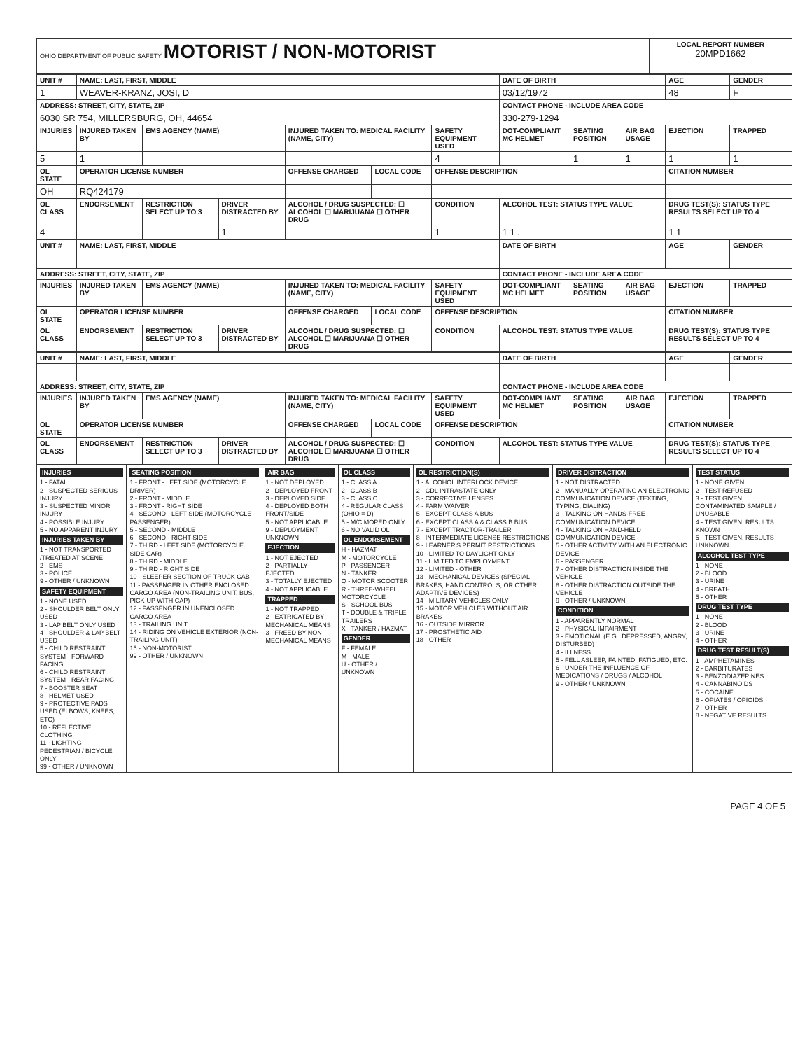| OHIO DEPARTMENT OF PUBLIC SAFETY MOTORIST / NON-MOTORIST | LOCAL REPORT NUMBER 20MPD1662 |
| UNIT # | NAME: LAST, FIRST, MIDDLE | | | | | | DATE OF BIRTH | | | AGE | GENDER |
| --- | --- | --- | --- | --- | --- | --- | --- | --- | --- | --- | --- |
| 1 | WEAVER-KRANZ, JOSI, D | | | | | | 03/12/1972 | | | 48 | F |
| ADDRESS: STREET, CITY, STATE, ZIP | | | | | | | CONTACT PHONE - INCLUDE AREA CODE | | | | |
| 6030 SR 754, MILLERSBURG, OH, 44654 | | | | | | | 330-279-1294 | | | | |
| INJURIES | INJURED TAKEN BY | EMS AGENCY (NAME) | | INJURED TAKEN TO: MEDICAL FACILITY (NAME, CITY) | | SAFETY EQUIPMENT USED | DOT-COMPLIANT MC HELMET | SEATING POSITION | AIR BAG USAGE | EJECTION | TRAPPED |
| 5 | 1 | | | | | 4 | | 1 | 1 | 1 | 1 |
| OL STATE | OPERATOR LICENSE NUMBER | | | OFFENSE CHARGED | LOCAL CODE | OFFENSE DESCRIPTION | | | | CITATION NUMBER | |
| OH | RQ424179 | | | | | | | | | | |
| OL CLASS | ENDORSEMENT | RESTRICTION SELECT UP TO 3 | DRIVER DISTRACTED BY | ALCOHOL / DRUG SUSPECTED: ☐ ALCOHOL ☐ MARIJUANA ☐ OTHER DRUG | | CONDITION | ALCOHOL TEST: STATUS TYPE VALUE | | | DRUG TEST(S): STATUS TYPE RESULTS SELECT UP TO 4 | |
| 4 | | | 1 | | | 1 | 1 1 . | | | 1 1 | |
| UNIT # | NAME: LAST, FIRST, MIDDLE | | | | | | DATE OF BIRTH | | | AGE | GENDER |
| --- | --- | --- | --- | --- | --- | --- | --- | --- | --- | --- | --- |
| ADDRESS: STREET, CITY, STATE, ZIP | | | | | | | CONTACT PHONE - INCLUDE AREA CODE | | | | |
| INJURIES | INJURED TAKEN BY | EMS AGENCY (NAME) | | INJURED TAKEN TO: MEDICAL FACILITY (NAME, CITY) | | SAFETY EQUIPMENT USED | DOT-COMPLIANT MC HELMET | SEATING POSITION | AIR BAG USAGE | EJECTION | TRAPPED |
| OL STATE | OPERATOR LICENSE NUMBER | | | OFFENSE CHARGED | LOCAL CODE | OFFENSE DESCRIPTION | | | | CITATION NUMBER | |
| OL CLASS | ENDORSEMENT | RESTRICTION SELECT UP TO 3 | DRIVER DISTRACTED BY | ALCOHOL / DRUG SUSPECTED: ☐ ALCOHOL ☐ MARIJUANA ☐ OTHER DRUG | | CONDITION | ALCOHOL TEST: STATUS TYPE VALUE | | | DRUG TEST(S): STATUS TYPE RESULTS SELECT UP TO 4 | |
| UNIT # | NAME: LAST, FIRST, MIDDLE | | | | | | DATE OF BIRTH | | | AGE | GENDER |
| --- | --- | --- | --- | --- | --- | --- | --- | --- | --- | --- | --- |
| ADDRESS: STREET, CITY, STATE, ZIP | | | | | | | CONTACT PHONE - INCLUDE AREA CODE | | | | |
| INJURIES | INJURED TAKEN BY | EMS AGENCY (NAME) | | INJURED TAKEN TO: MEDICAL FACILITY (NAME, CITY) | | SAFETY EQUIPMENT USED | DOT-COMPLIANT MC HELMET | SEATING POSITION | AIR BAG USAGE | EJECTION | TRAPPED |
| OL STATE | OPERATOR LICENSE NUMBER | | | OFFENSE CHARGED | LOCAL CODE | OFFENSE DESCRIPTION | | | | CITATION NUMBER | |
| OL CLASS | ENDORSEMENT | RESTRICTION SELECT UP TO 3 | DRIVER DISTRACTED BY | ALCOHOL / DRUG SUSPECTED: ☐ ALCOHOL ☐ MARIJUANA ☐ OTHER DRUG | | CONDITION | ALCOHOL TEST: STATUS TYPE VALUE | | | DRUG TEST(S): STATUS TYPE RESULTS SELECT UP TO 4 | |
| INJURIES 1 - FATAL 2 - SUSPECTED SERIOUS INJURY 3 - SUSPECTED MINOR INJURY 4 - POSSIBLE INJURY 5 - NO APPARENT INJURY INJURIES TAKEN BY 1 - NOT TRANSPORTED /TREATED AT SCENE 2 - EMS 3 - POLICE 9 - OTHER / UNKNOWN SAFETY EQUIPMENT 1 - NONE USED 2 - SHOULDER BELT ONLY USED 3 - LAP BELT ONLY USED 4 - SHOULDER & LAP BELT USED 5 - CHILD RESTRAINT SYSTEM - FORWARD FACING 6 - CHILD RESTRAINT SYSTEM - REAR FACING 7 - BOOSTER SEAT 8 - HELMET USED 9 - PROTECTIVE PADS USED (ELBOWS, KNEES, ETC) 10 - REFLECTIVE CLOTHING 11 - LIGHTING - PEDESTRIAN / BICYCLE ONLY 99 - OTHER / UNKNOWN | SEATING POSITION 1 - FRONT - LEFT SIDE (MOTORCYCLE DRIVER) 2 - FRONT - MIDDLE 3 - FRONT - RIGHT SIDE 4 - SECOND - LEFT SIDE (MOTORCYCLE PASSENGER) 5 - SECOND - MIDDLE 6 - SECOND - RIGHT SIDE 7 - THIRD - LEFT SIDE (MOTORCYCLE SIDE CAR) 8 - THIRD - MIDDLE 9 - THIRD - RIGHT SIDE 10 - SLEEPER SECTION OF TRUCK CAB 11 - PASSENGER IN OTHER ENCLOSED CARGO AREA (NON-TRAILING UNIT, BUS, PICK-UP WITH CAP) 12 - PASSENGER IN UNENCLOSED CARGO AREA 13 - TRAILING UNIT 14 - RIDING ON VEHICLE EXTERIOR (NON-TRAILING UNIT) 15 - NON-MOTORIST 99 - OTHER / UNKNOWN | AIR BAG 1 - NOT DEPLOYED 2 - DEPLOYED FRONT 3 - DEPLOYED SIDE 4 - DEPLOYED BOTH FRONT/SIDE 5 - NOT APPLICABLE 9 - DEPLOYMENT UNKNOWN EJECTION 1 - NOT EJECTED 2 - PARTIALLY EJECTED 3 - TOTALLY EJECTED 4 - NOT APPLICABLE TRAPPED 1 - NOT TRAPPED 2 - EXTRICATED BY MECHANICAL MEANS 3 - FREED BY NON-MECHANICAL MEANS | OL CLASS 1 - CLASS A 2 - CLASS B 3 - CLASS C 4 - REGULAR CLASS (OHIO = D) 5 - M/C MOPED ONLY 6 - NO VALID OL OL ENDORSEMENT H - HAZMAT M - MOTORCYCLE P - PASSENGER N - TANKER Q - MOTOR SCOOTER R - THREE-WHEEL MOTORCYCLE S - SCHOOL BUS T - DOUBLE & TRIPLE TRAILERS X - TANKER / HAZMAT GENDER F - FEMALE M - MALE U - OTHER / UNKNOWN | OL RESTRICTION(S) 1 - ALCOHOL INTERLOCK DEVICE 2 - CDL INTRASTATE ONLY 3 - CORRECTIVE LENSES 4 - FARM WAIVER 5 - EXCEPT CLASS A BUS 6 - EXCEPT CLASS A & CLASS B BUS 7 - EXCEPT TRACTOR-TRAILER 8 - INTERMEDIATE LICENSE RESTRICTIONS 9 - LEARNER'S PERMIT RESTRICTIONS 10 - LIMITED TO DAYLIGHT ONLY 11 - LIMITED TO EMPLOYMENT 12 - LIMITED - OTHER 13 - MECHANICAL DEVICES (SPECIAL BRAKES, HAND CONTROLS, OR OTHER ADAPTIVE DEVICES) 14 - MILITARY VEHICLES ONLY 15 - MOTOR VEHICLES WITHOUT AIR BRAKES 16 - OUTSIDE MIRROR 17 - PROSTHETIC AID 18 - OTHER | DRIVER DISTRACTION 1 - NOT DISTRACTED 2 - MANUALLY OPERATING AN ELECTRONIC COMMUNICATION DEVICE (TEXTING, TYPING, DIALING) 3 - TALKING ON HANDS-FREE COMMUNICATION DEVICE 4 - TALKING ON HAND-HELD COMMUNICATION DEVICE 5 - OTHER ACTIVITY WITH AN ELECTRONIC DEVICE 6 - PASSENGER 7 - OTHER DISTRACTION INSIDE THE VEHICLE 8 - OTHER DISTRACTION OUTSIDE THE VEHICLE 9 - OTHER / UNKNOWN CONDITION 1 - APPARENTLY NORMAL 2 - PHYSICAL IMPAIRMENT 3 - EMOTIONAL (E.G., DEPRESSED, ANGRY, DISTURBED) 4 - ILLNESS 5 - FELL ASLEEP, FAINTED, FATIGUED, ETC. 6 - UNDER THE INFLUENCE OF MEDICATIONS / DRUGS / ALCOHOL 9 - OTHER / UNKNOWN | TEST STATUS 1 - NONE GIVEN 2 - TEST REFUSED 3 - TEST GIVEN, CONTAMINATED SAMPLE / UNUSABLE 4 - TEST GIVEN, RESULTS KNOWN 5 - TEST GIVEN, RESULTS UNKNOWN ALCOHOL TEST TYPE 1 - NONE 2 - BLOOD 3 - URINE 4 - BREATH 5 - OTHER DRUG TEST TYPE 1 - NONE 2 - BLOOD 3 - URINE 4 - OTHER DRUG TEST RESULT(S) 1 - AMPHETAMINES 2 - BARBITURATES 3 - BENZODIAZEPINES 4 - CANNABINOIDS 5 - COCAINE 6 - OPIATES / OPIOIDS 7 - OTHER 8 - NEGATIVE RESULTS |
PAGE 4 OF 5